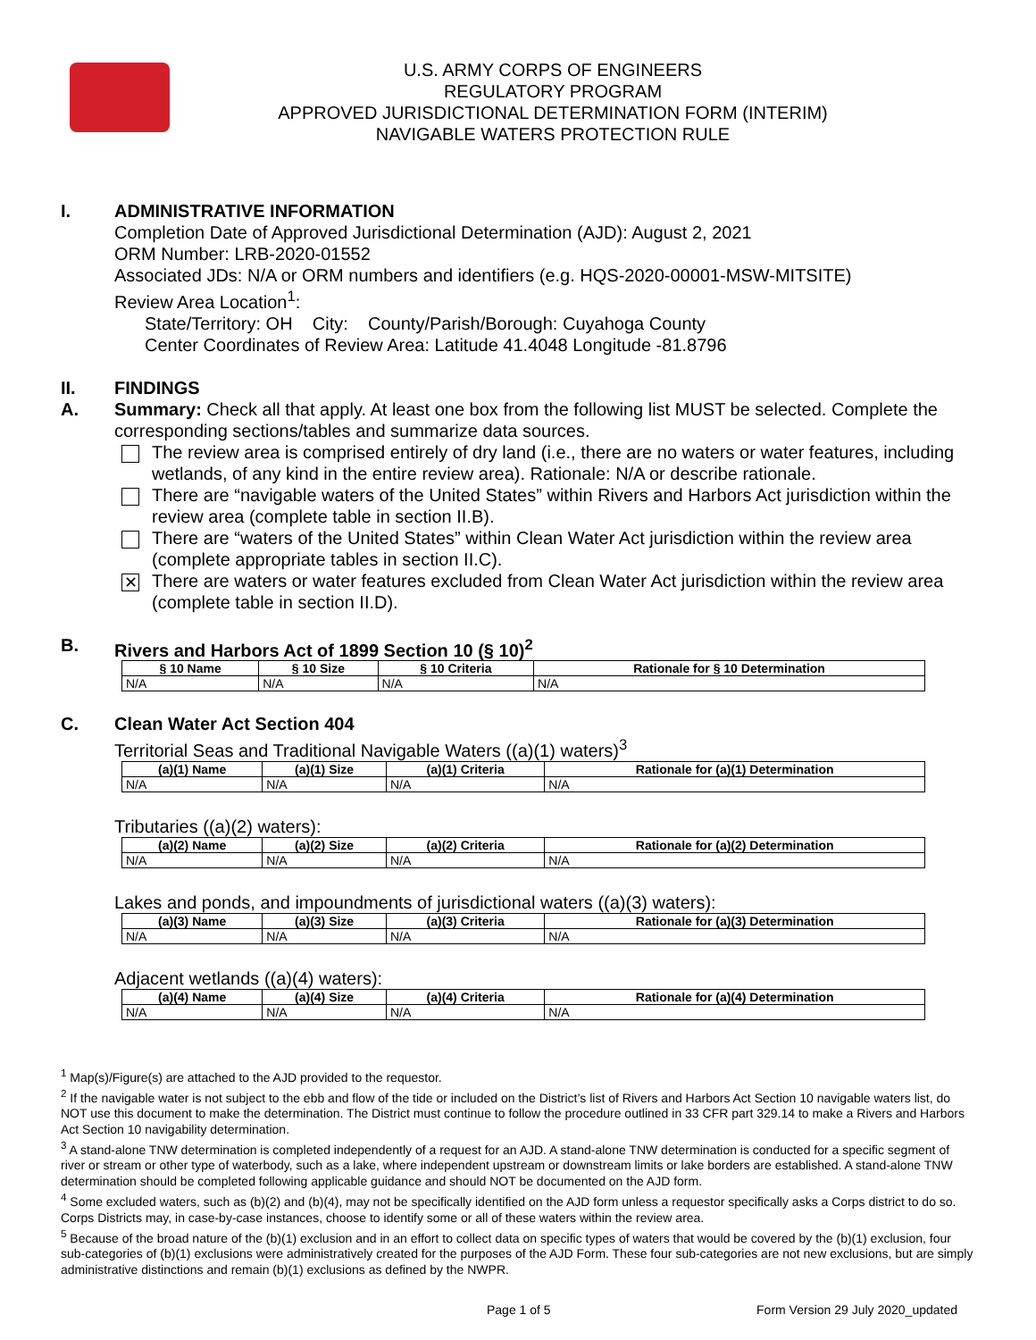U.S. ARMY CORPS OF ENGINEERS
REGULATORY PROGRAM
APPROVED JURISDICTIONAL DETERMINATION FORM (INTERIM)
NAVIGABLE WATERS PROTECTION RULE
I. ADMINISTRATIVE INFORMATION
Completion Date of Approved Jurisdictional Determination (AJD): August 2, 2021
ORM Number: LRB-2020-01552
Associated JDs: N/A or ORM numbers and identifiers (e.g. HQS-2020-00001-MSW-MITSITE)
Review Area Location<sup>1</sup>:
State/Territory: OH City: County/Parish/Borough: Cuyahoga County
Center Coordinates of Review Area: Latitude 41.4048 Longitude -81.8796
II. FINDINGS
A. Summary: Check all that apply. At least one box from the following list MUST be selected. Complete the corresponding sections/tables and summarize data sources.
The review area is comprised entirely of dry land (i.e., there are no waters or water features, including wetlands, of any kind in the entire review area). Rationale: N/A or describe rationale.
There are “navigable waters of the United States” within Rivers and Harbors Act jurisdiction within the review area (complete table in section II.B).
There are “waters of the United States” within Clean Water Act jurisdiction within the review area (complete appropriate tables in section II.C).
✕
There are waters or water features excluded from Clean Water Act jurisdiction within the review area (complete table in section II.D).
B. Rivers and Harbors Act of 1899 Section 10 (§ 10)<sup>2</sup>
| § 10 Name | § 10 Size | § 10 Criteria | Rationale for § 10 Determination |
| --- | --- | --- | --- |
| N/A | N/A | N/A | N/A |
C. Clean Water Act Section 404
Territorial Seas and Traditional Navigable Waters ((a)(1) waters)<sup>3</sup>
| (a)(1) Name | (a)(1) Size | (a)(1) Criteria | Rationale for (a)(1) Determination |
| --- | --- | --- | --- |
| N/A | N/A | N/A | N/A |
Tributaries ((a)(2) waters):
| (a)(2) Name | (a)(2) Size | (a)(2) Criteria | Rationale for (a)(2) Determination |
| --- | --- | --- | --- |
| N/A | N/A | N/A | N/A |
Lakes and ponds, and impoundments of jurisdictional waters ((a)(3) waters):
| (a)(3) Name | (a)(3) Size | (a)(3) Criteria | Rationale for (a)(3) Determination |
| --- | --- | --- | --- |
| N/A | N/A | N/A | N/A |
Adjacent wetlands ((a)(4) waters):
| (a)(4) Name | (a)(4) Size | (a)(4) Criteria | Rationale for (a)(4) Determination |
| --- | --- | --- | --- |
| N/A | N/A | N/A | N/A |
<sup>1</sup> Map(s)/Figure(s) are attached to the AJD provided to the requestor.
<sup>2</sup> If the navigable water is not subject to the ebb and flow of the tide or included on the District’s list of Rivers and Harbors Act Section 10 navigable waters list, do NOT use this document to make the determination. The District must continue to follow the procedure outlined in 33 CFR part 329.14 to make a Rivers and Harbors Act Section 10 navigability determination.
<sup>3</sup> A stand-alone TNW determination is completed independently of a request for an AJD. A stand-alone TNW determination is conducted for a specific segment of river or stream or other type of waterbody, such as a lake, where independent upstream or downstream limits or lake borders are established. A stand-alone TNW determination should be completed following applicable guidance and should NOT be documented on the AJD form.
<sup>4</sup> Some excluded waters, such as (b)(2) and (b)(4), may not be specifically identified on the AJD form unless a requestor specifically asks a Corps district to do so. Corps Districts may, in case-by-case instances, choose to identify some or all of these waters within the review area.
<sup>5</sup> Because of the broad nature of the (b)(1) exclusion and in an effort to collect data on specific types of waters that would be covered by the (b)(1) exclusion, four sub-categories of (b)(1) exclusions were administratively created for the purposes of the AJD Form. These four sub-categories are not new exclusions, but are simply administrative distinctions and remain (b)(1) exclusions as defined by the NWPR.
Page 1 of 5 Form Version 29 July 2020_updated